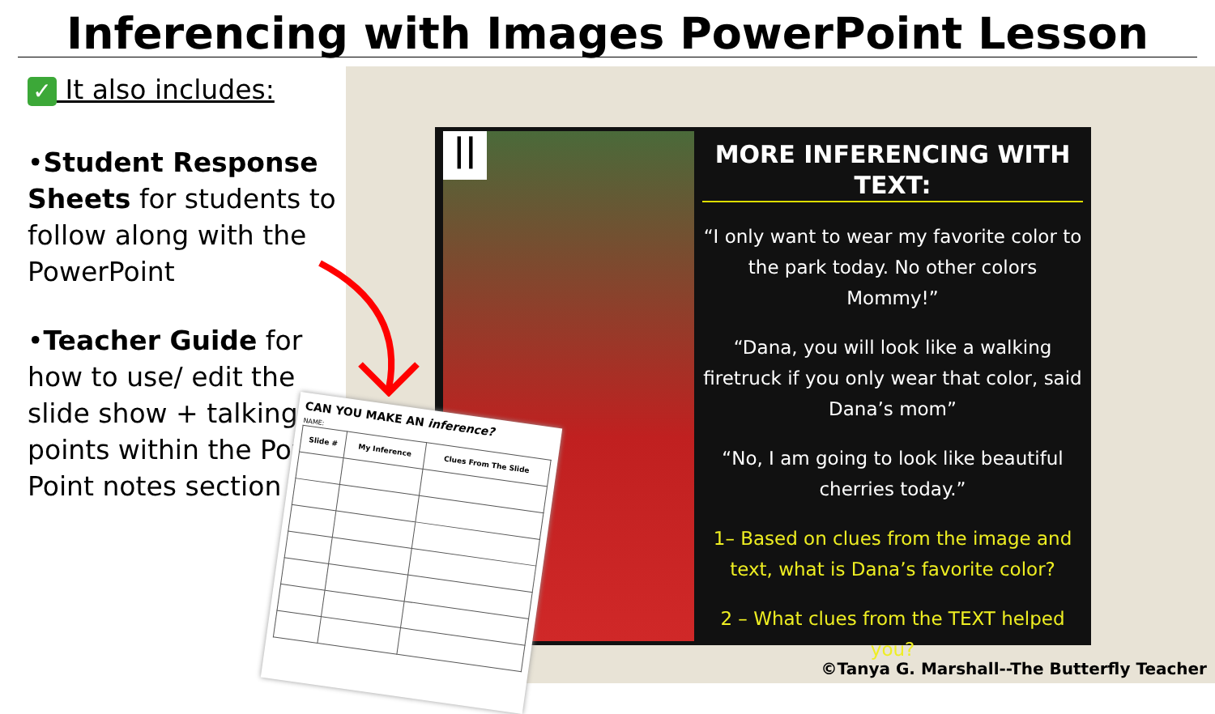Inferencing with Images PowerPoint Lesson
✓ It also includes:
•Student Response Sheets for students to follow along with the PowerPoint
•Teacher Guide for how to use/ edit the slide show + talking points within the Power Point notes section
||
MORE INFERENCING WITH TEXT:
“I only want to wear my favorite color to the park today. No other colors Mommy!”
“Dana, you will look like a walking firetruck if you only wear that color, said Dana’s mom”
“No, I am going to look like beautiful cherries today.”
1– Based on clues from the image and text, what is Dana’s favorite color?
2 – What clues from the TEXT helped you?
CAN YOU MAKE AN inference?
NAME:
| Slide # | My Inference | Clues From The Slide |
| --- | --- | --- |
©Tanya G. Marshall--The Butterfly Teacher